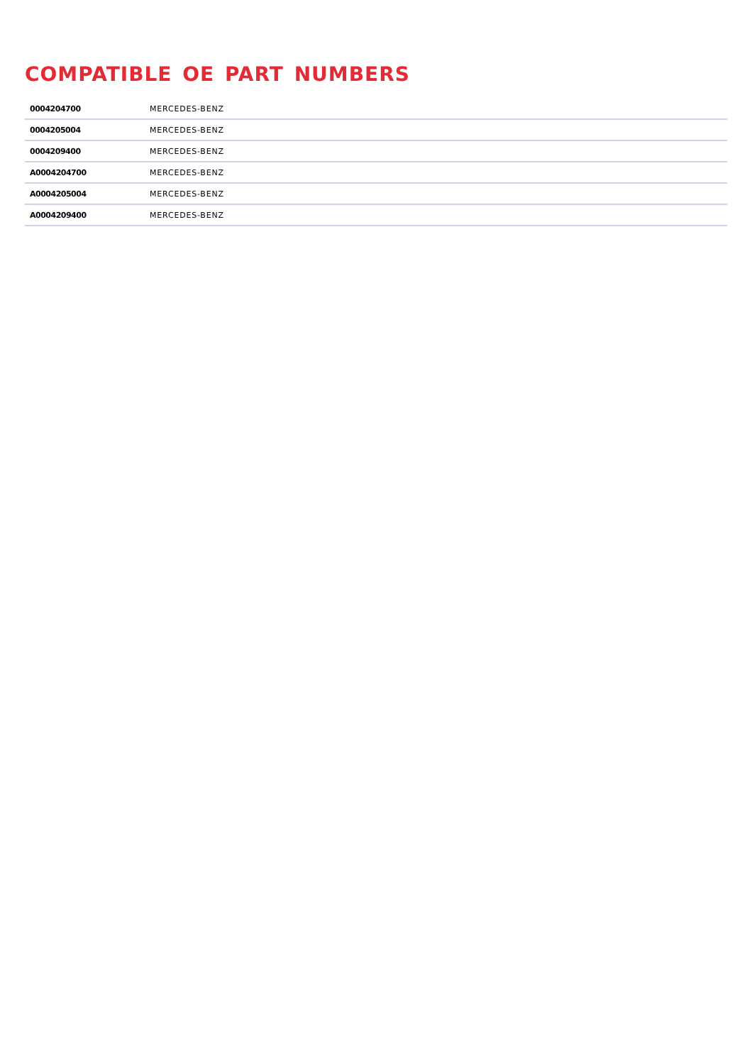COMPATIBLE OE PART NUMBERS
| 0004204700 | MERCEDES-BENZ |
| 0004205004 | MERCEDES-BENZ |
| 0004209400 | MERCEDES-BENZ |
| A0004204700 | MERCEDES-BENZ |
| A0004205004 | MERCEDES-BENZ |
| A0004209400 | MERCEDES-BENZ |